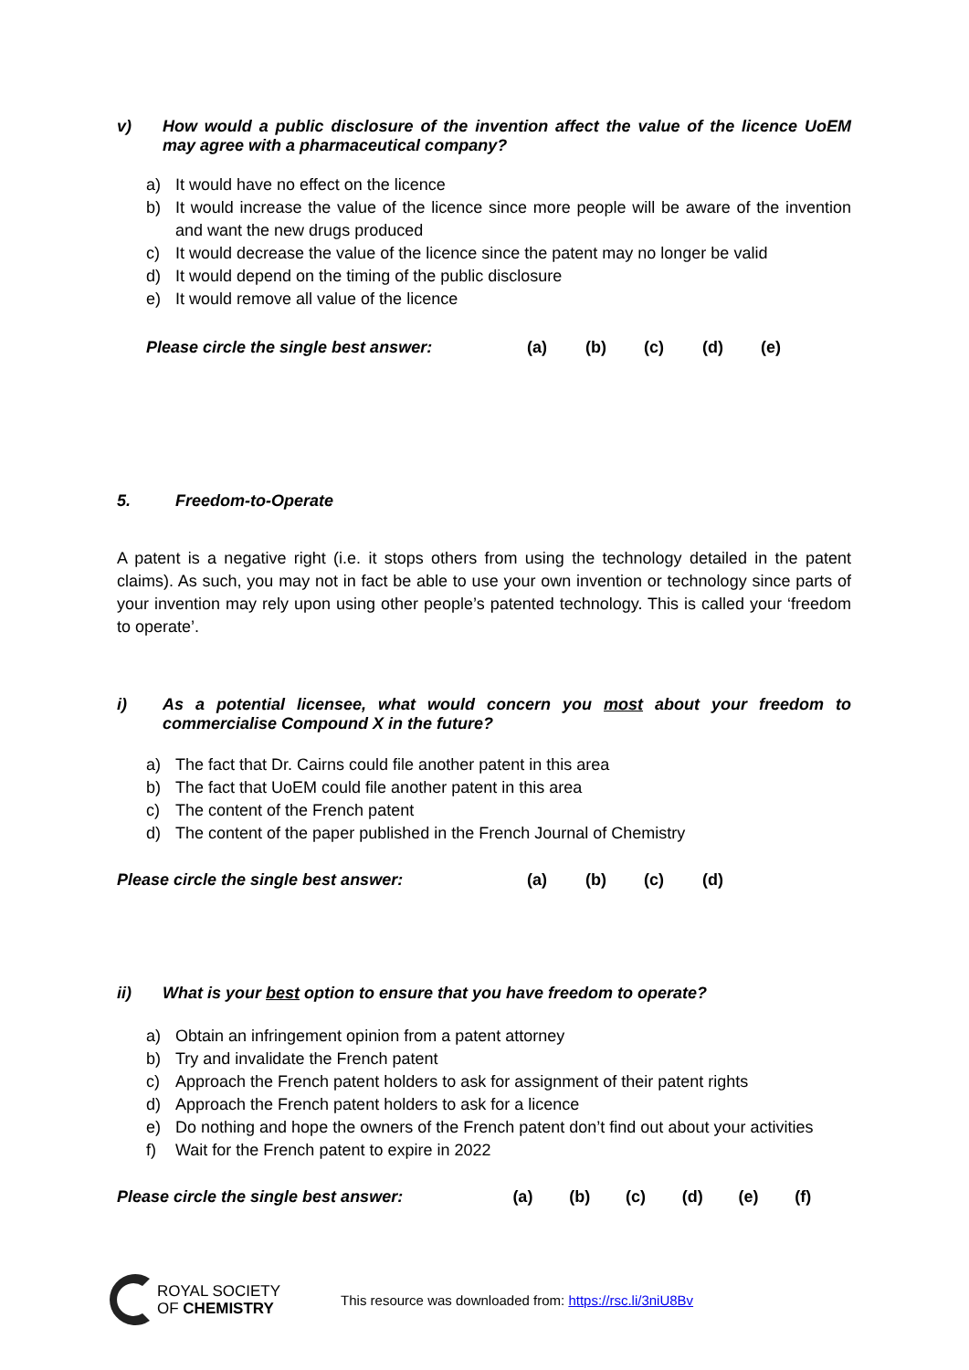v) How would a public disclosure of the invention affect the value of the licence UoEM may agree with a pharmaceutical company?
a) It would have no effect on the licence
b) It would increase the value of the licence since more people will be aware of the invention and want the new drugs produced
c) It would decrease the value of the licence since the patent may no longer be valid
d) It would depend on the timing of the public disclosure
e) It would remove all value of the licence
Please circle the single best answer: (a) (b) (c) (d) (e)
5. Freedom-to-Operate
A patent is a negative right (i.e. it stops others from using the technology detailed in the patent claims). As such, you may not in fact be able to use your own invention or technology since parts of your invention may rely upon using other people’s patented technology. This is called your ‘freedom to operate’.
i) As a potential licensee, what would concern you most about your freedom to commercialise Compound X in the future?
a) The fact that Dr. Cairns could file another patent in this area
b) The fact that UoEM could file another patent in this area
c) The content of the French patent
d) The content of the paper published in the French Journal of Chemistry
Please circle the single best answer: (a) (b) (c) (d)
ii) What is your best option to ensure that you have freedom to operate?
a) Obtain an infringement opinion from a patent attorney
b) Try and invalidate the French patent
c) Approach the French patent holders to ask for assignment of their patent rights
d) Approach the French patent holders to ask for a licence
e) Do nothing and hope the owners of the French patent don’t find out about your activities
f) Wait for the French patent to expire in 2022
Please circle the single best answer: (a) (b) (c) (d) (e) (f)
ROYAL SOCIETY
OF CHEMISTRY
This resource was downloaded from: https://rsc.li/3niU8Bv